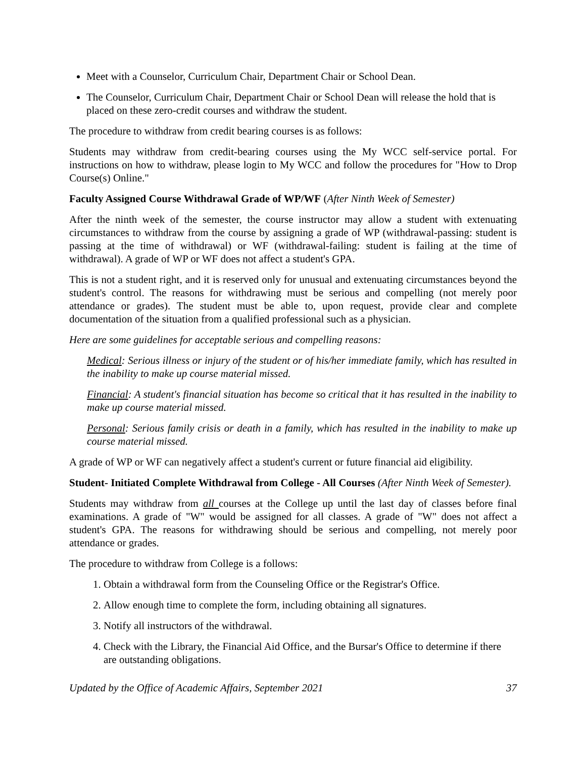Meet with a Counselor, Curriculum Chair, Department Chair or School Dean.
The Counselor, Curriculum Chair, Department Chair or School Dean will release the hold that is placed on these zero-credit courses and withdraw the student.
The procedure to withdraw from credit bearing courses is as follows:
Students may withdraw from credit-bearing courses using the My WCC self-service portal. For instructions on how to withdraw, please login to My WCC and follow the procedures for "How to Drop Course(s) Online."
Faculty Assigned Course Withdrawal Grade of WP/WF (After Ninth Week of Semester)
After the ninth week of the semester, the course instructor may allow a student with extenuating circumstances to withdraw from the course by assigning a grade of WP (withdrawal-passing: student is passing at the time of withdrawal) or WF (withdrawal-failing: student is failing at the time of withdrawal). A grade of WP or WF does not affect a student's GPA.
This is not a student right, and it is reserved only for unusual and extenuating circumstances beyond the student's control. The reasons for withdrawing must be serious and compelling (not merely poor attendance or grades). The student must be able to, upon request, provide clear and complete documentation of the situation from a qualified professional such as a physician.
Here are some guidelines for acceptable serious and compelling reasons:
Medical: Serious illness or injury of the student or of his/her immediate family, which has resulted in the inability to make up course material missed.
Financial: A student's financial situation has become so critical that it has resulted in the inability to make up course material missed.
Personal: Serious family crisis or death in a family, which has resulted in the inability to make up course material missed.
A grade of WP or WF can negatively affect a student's current or future financial aid eligibility.
Student- Initiated Complete Withdrawal from College - All Courses (After Ninth Week of Semester).
Students may withdraw from all courses at the College up until the last day of classes before final examinations. A grade of "W" would be assigned for all classes. A grade of "W" does not affect a student's GPA. The reasons for withdrawing should be serious and compelling, not merely poor attendance or grades.
The procedure to withdraw from College is a follows:
1. Obtain a withdrawal form from the Counseling Office or the Registrar's Office.
2. Allow enough time to complete the form, including obtaining all signatures.
3. Notify all instructors of the withdrawal.
4. Check with the Library, the Financial Aid Office, and the Bursar's Office to determine if there are outstanding obligations.
Updated by the Office of Academic Affairs, September 2021 37